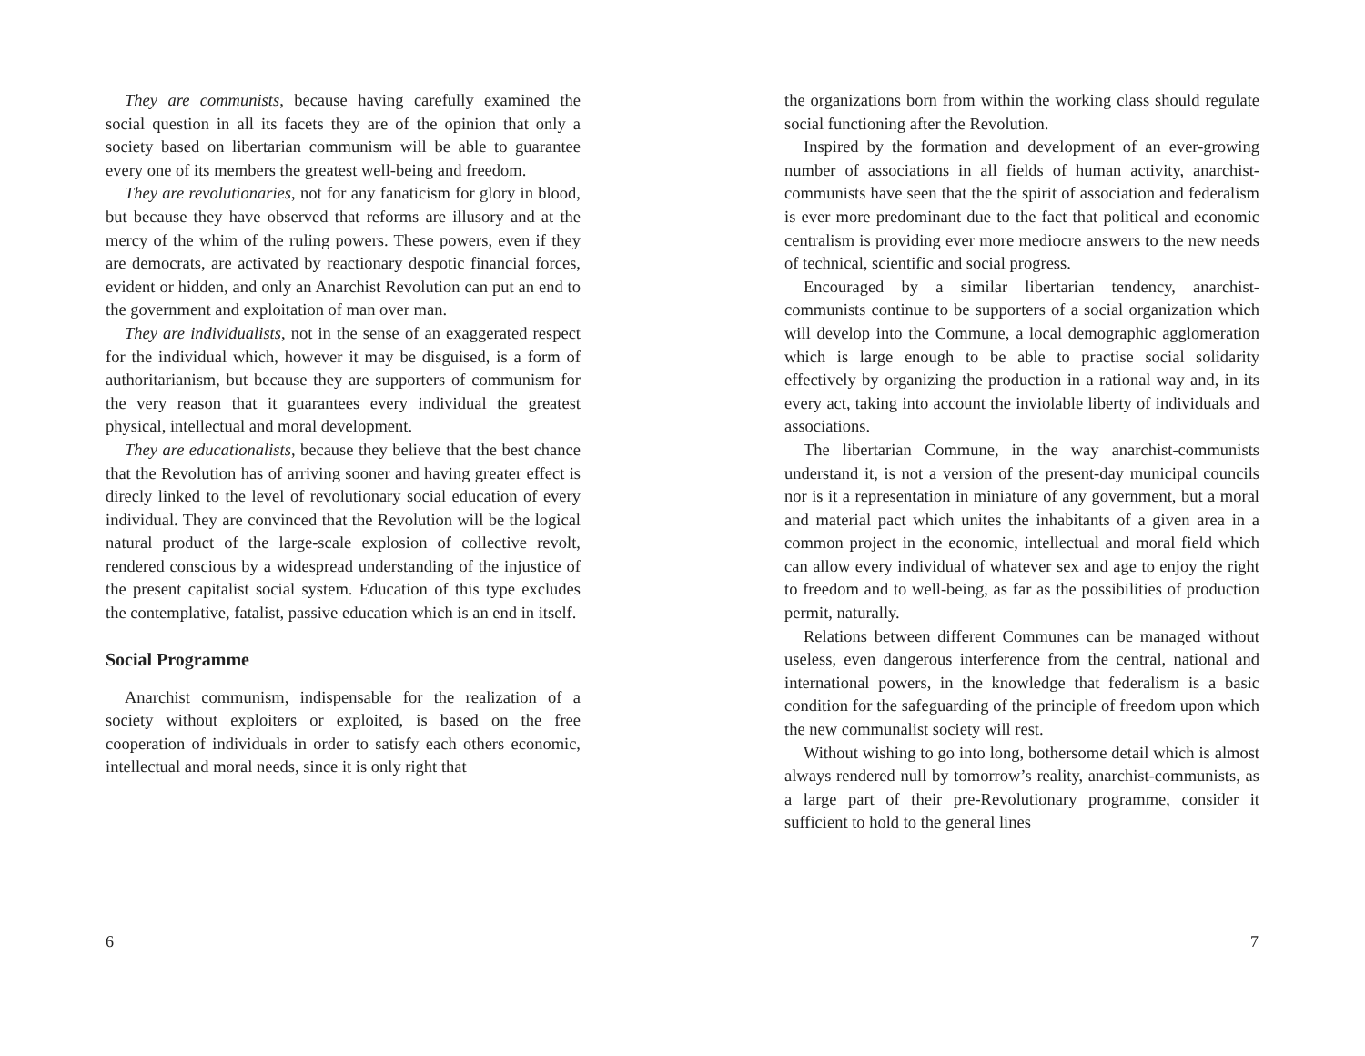They are communists, because having carefully examined the social question in all its facets they are of the opinion that only a society based on libertarian communism will be able to guarantee every one of its members the greatest well-being and freedom.
They are revolutionaries, not for any fanaticism for glory in blood, but because they have observed that reforms are illusory and at the mercy of the whim of the ruling powers. These powers, even if they are democrats, are activated by reactionary despotic financial forces, evident or hidden, and only an Anarchist Revolution can put an end to the government and exploitation of man over man.
They are individualists, not in the sense of an exaggerated respect for the individual which, however it may be disguised, is a form of authoritarianism, but because they are supporters of communism for the very reason that it guarantees every individual the greatest physical, intellectual and moral development.
They are educationalists, because they believe that the best chance that the Revolution has of arriving sooner and having greater effect is direcly linked to the level of revolutionary social education of every individual. They are convinced that the Revolution will be the logical natural product of the large-scale explosion of collective revolt, rendered conscious by a widespread understanding of the injustice of the present capitalist social system. Education of this type excludes the contemplative, fatalist, passive education which is an end in itself.
Social Programme
Anarchist communism, indispensable for the realization of a society without exploiters or exploited, is based on the free cooperation of individuals in order to satisfy each others economic, intellectual and moral needs, since it is only right that
6
the organizations born from within the working class should regulate social functioning after the Revolution.
Inspired by the formation and development of an ever-growing number of associations in all fields of human activity, anarchist-communists have seen that the the spirit of association and federalism is ever more predominant due to the fact that political and economic centralism is providing ever more mediocre answers to the new needs of technical, scientific and social progress.
Encouraged by a similar libertarian tendency, anarchist-communists continue to be supporters of a social organization which will develop into the Commune, a local demographic agglomeration which is large enough to be able to practise social solidarity effectively by organizing the production in a rational way and, in its every act, taking into account the inviolable liberty of individuals and associations.
The libertarian Commune, in the way anarchist-communists understand it, is not a version of the present-day municipal councils nor is it a representation in miniature of any government, but a moral and material pact which unites the inhabitants of a given area in a common project in the economic, intellectual and moral field which can allow every individual of whatever sex and age to enjoy the right to freedom and to well-being, as far as the possibilities of production permit, naturally.
Relations between different Communes can be managed without useless, even dangerous interference from the central, national and international powers, in the knowledge that federalism is a basic condition for the safeguarding of the principle of freedom upon which the new communalist society will rest.
Without wishing to go into long, bothersome detail which is almost always rendered null by tomorrow’s reality, anarchist-communists, as a large part of their pre-Revolutionary programme, consider it sufficient to hold to the general lines
7